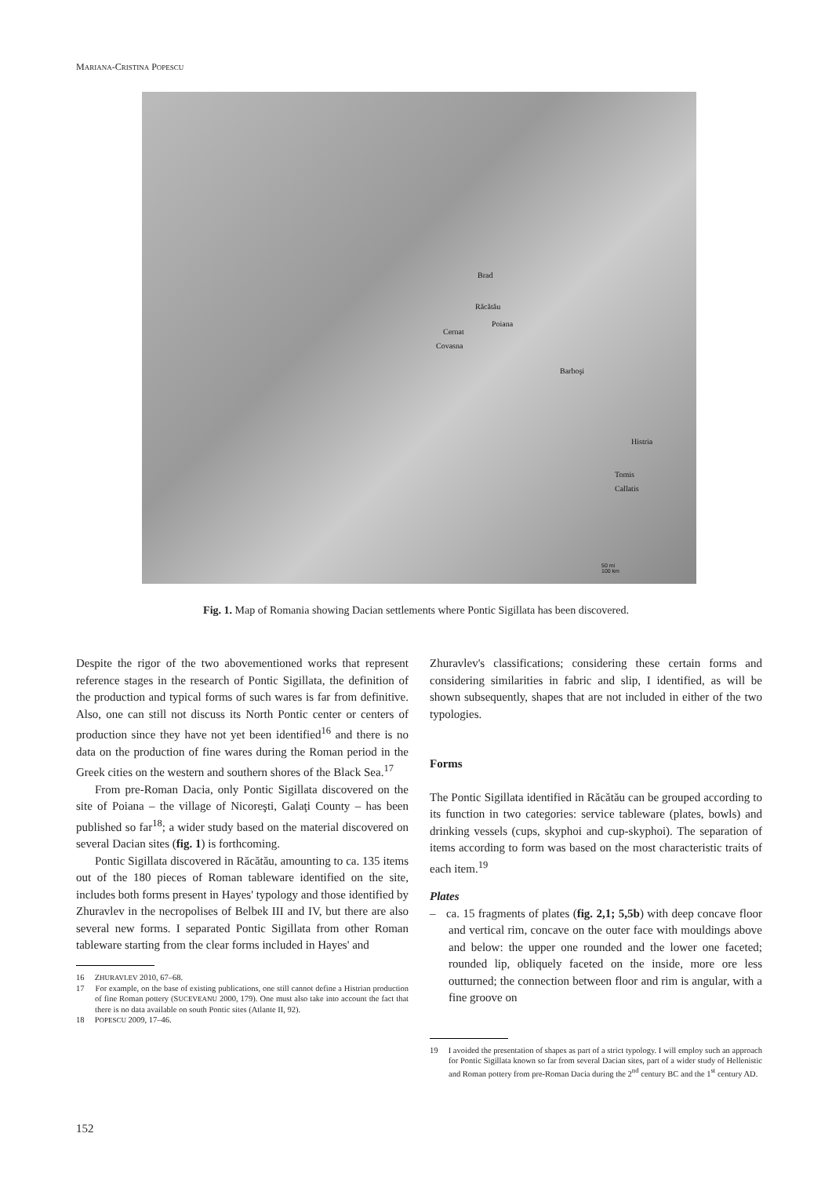MARIANA-CRISTINA POPESCU
Brad
Răcătău
Poiana
Cernat
Covasna
Barboşi
Histria
Tomis
Callatis
50 mi
100 km
Fig. 1. Map of Romania showing Dacian settlements where Pontic Sigillata has been discovered.
Despite the rigor of the two abovementioned works that represent reference stages in the research of Pontic Sigillata, the definition of the production and typical forms of such wares is far from definitive. Also, one can still not discuss its North Pontic center or centers of production since they have not yet been identified<sup>16</sup> and there is no data on the production of fine wares during the Roman period in the Greek cities on the western and southern shores of the Black Sea.<sup>17</sup>
From pre-Roman Dacia, only Pontic Sigillata discovered on the site of Poiana – the village of Nicoreşti, Galaţi County – has been published so far<sup>18</sup>; a wider study based on the material discovered on several Dacian sites (fig. 1) is forthcoming.
Pontic Sigillata discovered in Răcătău, amounting to ca. 135 items out of the 180 pieces of Roman tableware identified on the site, includes both forms present in Hayes' typology and those identified by Zhuravlev in the necropolises of Belbek III and IV, but there are also several new forms. I separated Pontic Sigillata from other Roman tableware starting from the clear forms included in Hayes' and
16 ZHURAVLEV 2010, 67–68.
17 For example, on the base of existing publications, one still cannot define a Histrian production of fine Roman pottery (SUCEVEANU 2000, 179). One must also take into account the fact that there is no data available on south Pontic sites (Atlante II, 92).
18 POPESCU 2009, 17–46.
Zhuravlev's classifications; considering these certain forms and considering similarities in fabric and slip, I identified, as will be shown subsequently, shapes that are not included in either of the two typologies.
Forms
The Pontic Sigillata identified in Răcătău can be grouped according to its function in two categories: service tableware (plates, bowls) and drinking vessels (cups, skyphoi and cup-skyphoi). The separation of items according to form was based on the most characteristic traits of each item.<sup>19</sup>
Plates
– ca. 15 fragments of plates (fig. 2,1; 5,5b) with deep concave floor and vertical rim, concave on the outer face with mouldings above and below: the upper one rounded and the lower one faceted; rounded lip, obliquely faceted on the inside, more ore less outturned; the connection between floor and rim is angular, with a fine groove on
19 I avoided the presentation of shapes as part of a strict typology. I will employ such an approach for Pontic Sigillata known so far from several Dacian sites, part of a wider study of Hellenistic and Roman pottery from pre-Roman Dacia during the 2<sup>nd</sup> century BC and the 1<sup>st</sup> century AD.
152